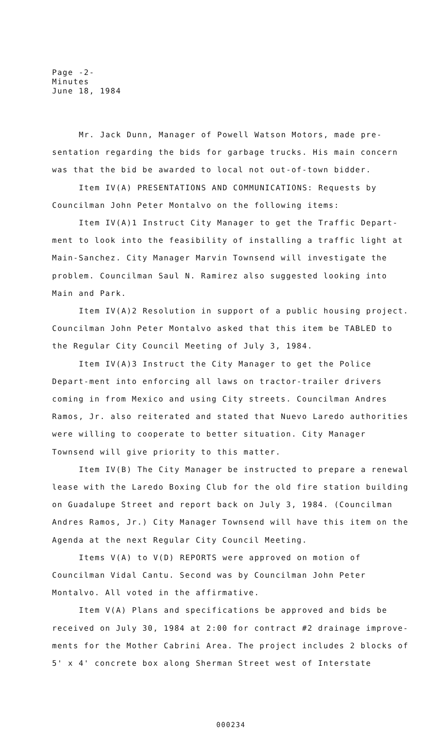Page -2-
Minutes
June 18, 1984
Mr. Jack Dunn, Manager of Powell Watson Motors, made pre-sentation regarding the bids for garbage trucks. His main concern was that the bid be awarded to local not out-of-town bidder.
Item IV(A) PRESENTATIONS AND COMMUNICATIONS: Requests by Councilman John Peter Montalvo on the following items:
Item IV(A)1 Instruct City Manager to get the Traffic Depart-ment to look into the feasibility of installing a traffic light at Main-Sanchez. City Manager Marvin Townsend will investigate the problem. Councilman Saul N. Ramirez also suggested looking into Main and Park.
Item IV(A)2 Resolution in support of a public housing project. Councilman John Peter Montalvo asked that this item be TABLED to the Regular City Council Meeting of July 3, 1984.
Item IV(A)3 Instruct the City Manager to get the Police Depart-ment into enforcing all laws on tractor-trailer drivers coming in from Mexico and using City streets. Councilman Andres Ramos, Jr. also reiterated and stated that Nuevo Laredo authorities were willing to cooperate to better situation. City Manager Townsend will give priority to this matter.
Item IV(B) The City Manager be instructed to prepare a renewal lease with the Laredo Boxing Club for the old fire station building on Guadalupe Street and report back on July 3, 1984. (Councilman Andres Ramos, Jr.) City Manager Townsend will have this item on the Agenda at the next Regular City Council Meeting.
Items V(A) to V(D) REPORTS were approved on motion of Councilman Vidal Cantu. Second was by Councilman John Peter Montalvo. All voted in the affirmative.
Item V(A) Plans and specifications be approved and bids be received on July 30, 1984 at 2:00 for contract #2 drainage improve-ments for the Mother Cabrini Area. The project includes 2 blocks of 5' x 4' concrete box along Sherman Street west of Interstate
000234